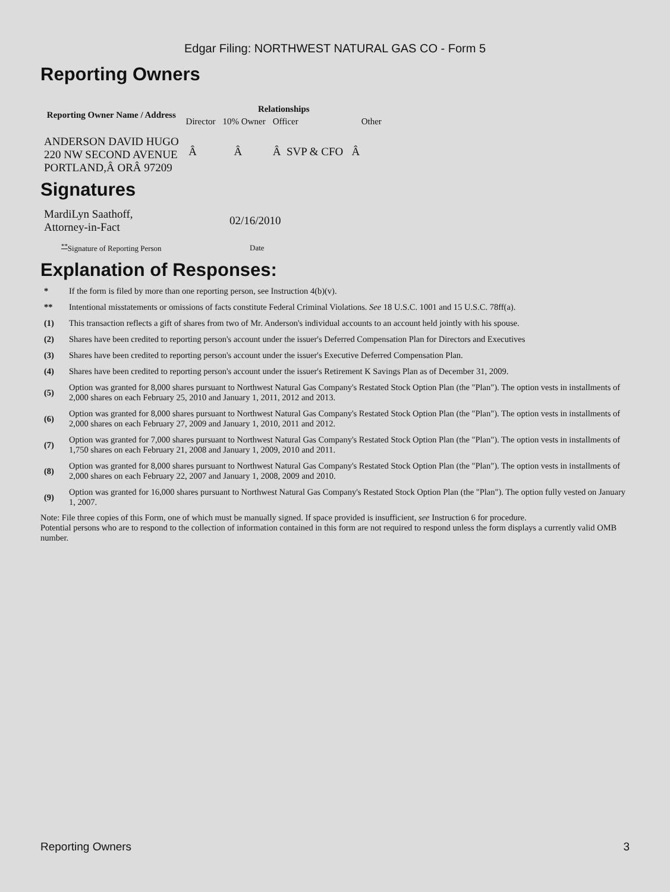Edgar Filing: NORTHWEST NATURAL GAS CO - Form 5
Reporting Owners
| Reporting Owner Name / Address | Relationships | | | |
| --- | --- | --- | --- | --- |
| | Director | 10% Owner | Officer | Other |
| ANDERSON DAVID HUGO 220 NW SECOND AVENUE PORTLAND,Â ORÂ 97209 | Â | Â | Â SVP & CFO Â | |
Signatures
| MardiLyn Saathoff, Attorney-in-Fact | 02/16/2010 |
| <sup>**</sup> Signature of Reporting Person | Date |
Explanation of Responses:
| * | If the form is filed by more than one reporting person, see Instruction 4(b)(v). |
| ** | Intentional misstatements or omissions of facts constitute Federal Criminal Violations. See 18 U.S.C. 1001 and 15 U.S.C. 78ff(a). |
| (1) | This transaction reflects a gift of shares from two of Mr. Anderson's individual accounts to an account held jointly with his spouse. |
| (2) | Shares have been credited to reporting person's account under the issuer's Deferred Compensation Plan for Directors and Executives |
| (3) | Shares have been credited to reporting person's account under the issuer's Executive Deferred Compensation Plan. |
| (4) | Shares have been credited to reporting person's account under the issuer's Retirement K Savings Plan as of December 31, 2009. |
| (5) | Option was granted for 8,000 shares pursuant to Northwest Natural Gas Company's Restated Stock Option Plan (the "Plan"). The option vests in installments of 2,000 shares on each February 25, 2010 and January 1, 2011, 2012 and 2013. |
| (6) | Option was granted for 8,000 shares pursuant to Northwest Natural Gas Company's Restated Stock Option Plan (the "Plan"). The option vests in installments of 2,000 shares on each February 27, 2009 and January 1, 2010, 2011 and 2012. |
| (7) | Option was granted for 7,000 shares pursuant to Northwest Natural Gas Company's Restated Stock Option Plan (the "Plan"). The option vests in installments of 1,750 shares on each February 21, 2008 and January 1, 2009, 2010 and 2011. |
| (8) | Option was granted for 8,000 shares pursuant to Northwest Natural Gas Company's Restated Stock Option Plan (the "Plan"). The option vests in installments of 2,000 shares on each February 22, 2007 and January 1, 2008, 2009 and 2010. |
| (9) | Option was granted for 16,000 shares pursuant to Northwest Natural Gas Company's Restated Stock Option Plan (the "Plan"). The option fully vested on January 1, 2007. |
Note: File three copies of this Form, one of which must be manually signed. If space provided is insufficient, see Instruction 6 for procedure.
Potential persons who are to respond to the collection of information contained in this form are not required to respond unless the form displays a currently valid OMB number.
Reporting Owners 3